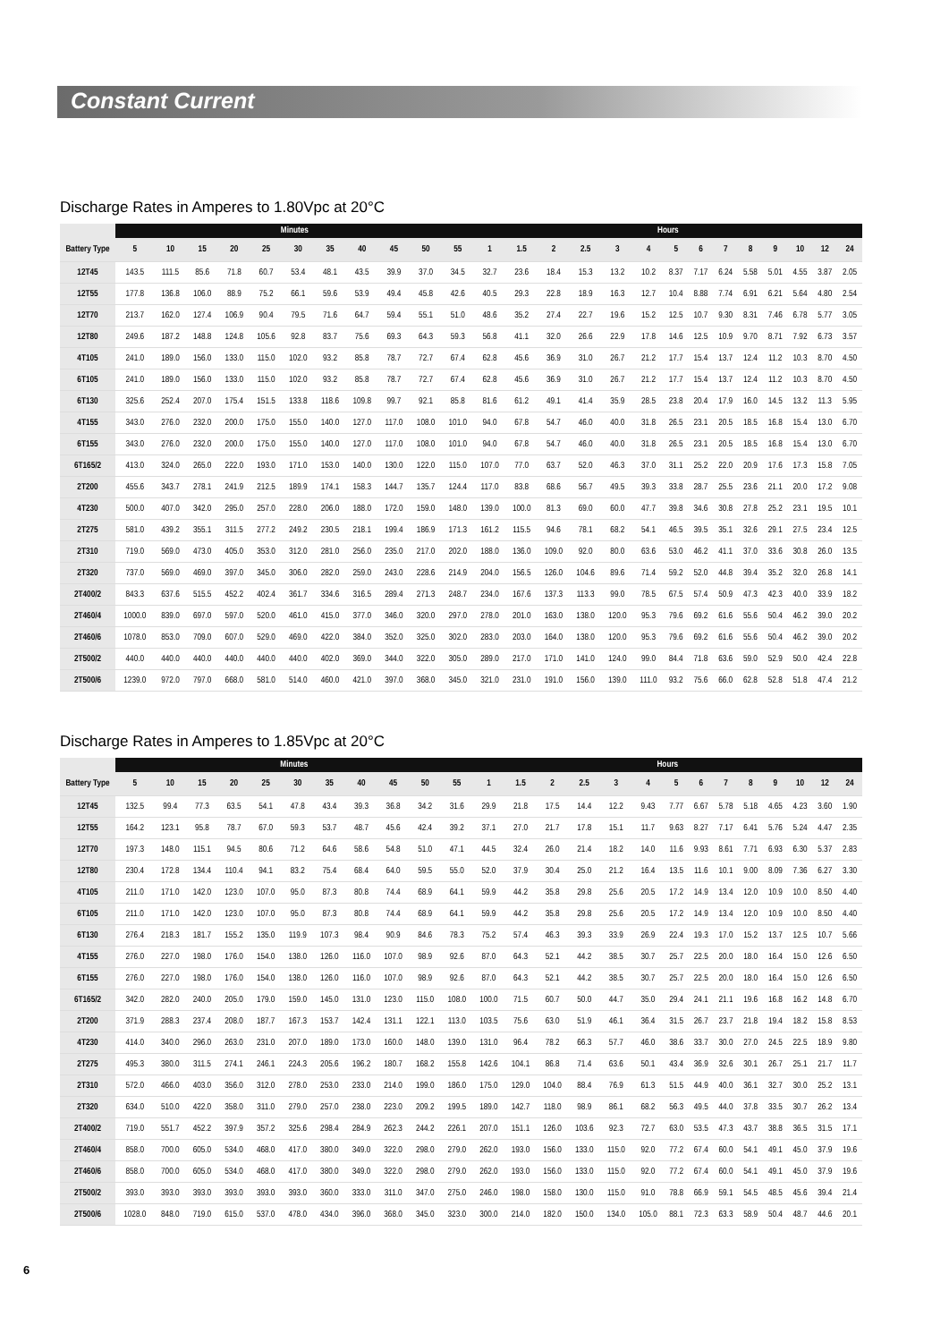Constant Current
Discharge Rates in Amperes to 1.80Vpc at 20°C
| | Minutes | | | | | | | | | | | Hours | | | | | | | | | | | | | |
| --- | --- | --- | --- | --- | --- | --- | --- | --- | --- | --- | --- | --- | --- | --- | --- | --- | --- | --- | --- | --- | --- | --- | --- | --- | --- |
| Battery Type | 5 | 10 | 15 | 20 | 25 | 30 | 35 | 40 | 45 | 50 | 55 | 1 | 1.5 | 2 | 2.5 | 3 | 4 | 5 | 6 | 7 | 8 | 9 | 10 | 12 | 24 |
| 12T45 | 143.5 | 111.5 | 85.6 | 71.8 | 60.7 | 53.4 | 48.1 | 43.5 | 39.9 | 37.0 | 34.5 | 32.7 | 23.6 | 18.4 | 15.3 | 13.2 | 10.2 | 8.37 | 7.17 | 6.24 | 5.58 | 5.01 | 4.55 | 3.87 | 2.05 |
| 12T55 | 177.8 | 136.8 | 106.0 | 88.9 | 75.2 | 66.1 | 59.6 | 53.9 | 49.4 | 45.8 | 42.6 | 40.5 | 29.3 | 22.8 | 18.9 | 16.3 | 12.7 | 10.4 | 8.88 | 7.74 | 6.91 | 6.21 | 5.64 | 4.80 | 2.54 |
| 12T70 | 213.7 | 162.0 | 127.4 | 106.9 | 90.4 | 79.5 | 71.6 | 64.7 | 59.4 | 55.1 | 51.0 | 48.6 | 35.2 | 27.4 | 22.7 | 19.6 | 15.2 | 12.5 | 10.7 | 9.30 | 8.31 | 7.46 | 6.78 | 5.77 | 3.05 |
| 12T80 | 249.6 | 187.2 | 148.8 | 124.8 | 105.6 | 92.8 | 83.7 | 75.6 | 69.3 | 64.3 | 59.3 | 56.8 | 41.1 | 32.0 | 26.6 | 22.9 | 17.8 | 14.6 | 12.5 | 10.9 | 9.70 | 8.71 | 7.92 | 6.73 | 3.57 |
| 4T105 | 241.0 | 189.0 | 156.0 | 133.0 | 115.0 | 102.0 | 93.2 | 85.8 | 78.7 | 72.7 | 67.4 | 62.8 | 45.6 | 36.9 | 31.0 | 26.7 | 21.2 | 17.7 | 15.4 | 13.7 | 12.4 | 11.2 | 10.3 | 8.70 | 4.50 |
| 6T105 | 241.0 | 189.0 | 156.0 | 133.0 | 115.0 | 102.0 | 93.2 | 85.8 | 78.7 | 72.7 | 67.4 | 62.8 | 45.6 | 36.9 | 31.0 | 26.7 | 21.2 | 17.7 | 15.4 | 13.7 | 12.4 | 11.2 | 10.3 | 8.70 | 4.50 |
| 6T130 | 325.6 | 252.4 | 207.0 | 175.4 | 151.5 | 133.8 | 118.6 | 109.8 | 99.7 | 92.1 | 85.8 | 81.6 | 61.2 | 49.1 | 41.4 | 35.9 | 28.5 | 23.8 | 20.4 | 17.9 | 16.0 | 14.5 | 13.2 | 11.3 | 5.95 |
| 4T155 | 343.0 | 276.0 | 232.0 | 200.0 | 175.0 | 155.0 | 140.0 | 127.0 | 117.0 | 108.0 | 101.0 | 94.0 | 67.8 | 54.7 | 46.0 | 40.0 | 31.8 | 26.5 | 23.1 | 20.5 | 18.5 | 16.8 | 15.4 | 13.0 | 6.70 |
| 6T155 | 343.0 | 276.0 | 232.0 | 200.0 | 175.0 | 155.0 | 140.0 | 127.0 | 117.0 | 108.0 | 101.0 | 94.0 | 67.8 | 54.7 | 46.0 | 40.0 | 31.8 | 26.5 | 23.1 | 20.5 | 18.5 | 16.8 | 15.4 | 13.0 | 6.70 |
| 6T165/2 | 413.0 | 324.0 | 265.0 | 222.0 | 193.0 | 171.0 | 153.0 | 140.0 | 130.0 | 122.0 | 115.0 | 107.0 | 77.0 | 63.7 | 52.0 | 46.3 | 37.0 | 31.1 | 25.2 | 22.0 | 20.9 | 17.6 | 17.3 | 15.8 | 7.05 |
| 2T200 | 455.6 | 343.7 | 278.1 | 241.9 | 212.5 | 189.9 | 174.1 | 158.3 | 144.7 | 135.7 | 124.4 | 117.0 | 83.8 | 68.6 | 56.7 | 49.5 | 39.3 | 33.8 | 28.7 | 25.5 | 23.6 | 21.1 | 20.0 | 17.2 | 9.08 |
| 4T230 | 500.0 | 407.0 | 342.0 | 295.0 | 257.0 | 228.0 | 206.0 | 188.0 | 172.0 | 159.0 | 148.0 | 139.0 | 100.0 | 81.3 | 69.0 | 60.0 | 47.7 | 39.8 | 34.6 | 30.8 | 27.8 | 25.2 | 23.1 | 19.5 | 10.1 |
| 2T275 | 581.0 | 439.2 | 355.1 | 311.5 | 277.2 | 249.2 | 230.5 | 218.1 | 199.4 | 186.9 | 171.3 | 161.2 | 115.5 | 94.6 | 78.1 | 68.2 | 54.1 | 46.5 | 39.5 | 35.1 | 32.6 | 29.1 | 27.5 | 23.4 | 12.5 |
| 2T310 | 719.0 | 569.0 | 473.0 | 405.0 | 353.0 | 312.0 | 281.0 | 256.0 | 235.0 | 217.0 | 202.0 | 188.0 | 136.0 | 109.0 | 92.0 | 80.0 | 63.6 | 53.0 | 46.2 | 41.1 | 37.0 | 33.6 | 30.8 | 26.0 | 13.5 |
| 2T320 | 737.0 | 569.0 | 469.0 | 397.0 | 345.0 | 306.0 | 282.0 | 259.0 | 243.0 | 228.6 | 214.9 | 204.0 | 156.5 | 126.0 | 104.6 | 89.6 | 71.4 | 59.2 | 52.0 | 44.8 | 39.4 | 35.2 | 32.0 | 26.8 | 14.1 |
| 2T400/2 | 843.3 | 637.6 | 515.5 | 452.2 | 402.4 | 361.7 | 334.6 | 316.5 | 289.4 | 271.3 | 248.7 | 234.0 | 167.6 | 137.3 | 113.3 | 99.0 | 78.5 | 67.5 | 57.4 | 50.9 | 47.3 | 42.3 | 40.0 | 33.9 | 18.2 |
| 2T460/4 | 1000.0 | 839.0 | 697.0 | 597.0 | 520.0 | 461.0 | 415.0 | 377.0 | 346.0 | 320.0 | 297.0 | 278.0 | 201.0 | 163.0 | 138.0 | 120.0 | 95.3 | 79.6 | 69.2 | 61.6 | 55.6 | 50.4 | 46.2 | 39.0 | 20.2 |
| 2T460/6 | 1078.0 | 853.0 | 709.0 | 607.0 | 529.0 | 469.0 | 422.0 | 384.0 | 352.0 | 325.0 | 302.0 | 283.0 | 203.0 | 164.0 | 138.0 | 120.0 | 95.3 | 79.6 | 69.2 | 61.6 | 55.6 | 50.4 | 46.2 | 39.0 | 20.2 |
| 2T500/2 | 440.0 | 440.0 | 440.0 | 440.0 | 440.0 | 440.0 | 402.0 | 369.0 | 344.0 | 322.0 | 305.0 | 289.0 | 217.0 | 171.0 | 141.0 | 124.0 | 99.0 | 84.4 | 71.8 | 63.6 | 59.0 | 52.9 | 50.0 | 42.4 | 22.8 |
| 2T500/6 | 1239.0 | 972.0 | 797.0 | 668.0 | 581.0 | 514.0 | 460.0 | 421.0 | 397.0 | 368.0 | 345.0 | 321.0 | 231.0 | 191.0 | 156.0 | 139.0 | 111.0 | 93.2 | 75.6 | 66.0 | 62.8 | 52.8 | 51.8 | 47.4 | 21.2 |
Discharge Rates in Amperes to 1.85Vpc at 20°C
| | Minutes | | | | | | | | | | | Hours | | | | | | | | | | | | | |
| --- | --- | --- | --- | --- | --- | --- | --- | --- | --- | --- | --- | --- | --- | --- | --- | --- | --- | --- | --- | --- | --- | --- | --- | --- | --- |
| Battery Type | 5 | 10 | 15 | 20 | 25 | 30 | 35 | 40 | 45 | 50 | 55 | 1 | 1.5 | 2 | 2.5 | 3 | 4 | 5 | 6 | 7 | 8 | 9 | 10 | 12 | 24 |
| 12T45 | 132.5 | 99.4 | 77.3 | 63.5 | 54.1 | 47.8 | 43.4 | 39.3 | 36.8 | 34.2 | 31.6 | 29.9 | 21.8 | 17.5 | 14.4 | 12.2 | 9.43 | 7.77 | 6.67 | 5.78 | 5.18 | 4.65 | 4.23 | 3.60 | 1.90 |
| 12T55 | 164.2 | 123.1 | 95.8 | 78.7 | 67.0 | 59.3 | 53.7 | 48.7 | 45.6 | 42.4 | 39.2 | 37.1 | 27.0 | 21.7 | 17.8 | 15.1 | 11.7 | 9.63 | 8.27 | 7.17 | 6.41 | 5.76 | 5.24 | 4.47 | 2.35 |
| 12T70 | 197.3 | 148.0 | 115.1 | 94.5 | 80.6 | 71.2 | 64.6 | 58.6 | 54.8 | 51.0 | 47.1 | 44.5 | 32.4 | 26.0 | 21.4 | 18.2 | 14.0 | 11.6 | 9.93 | 8.61 | 7.71 | 6.93 | 6.30 | 5.37 | 2.83 |
| 12T80 | 230.4 | 172.8 | 134.4 | 110.4 | 94.1 | 83.2 | 75.4 | 68.4 | 64.0 | 59.5 | 55.0 | 52.0 | 37.9 | 30.4 | 25.0 | 21.2 | 16.4 | 13.5 | 11.6 | 10.1 | 9.00 | 8.09 | 7.36 | 6.27 | 3.30 |
| 4T105 | 211.0 | 171.0 | 142.0 | 123.0 | 107.0 | 95.0 | 87.3 | 80.8 | 74.4 | 68.9 | 64.1 | 59.9 | 44.2 | 35.8 | 29.8 | 25.6 | 20.5 | 17.2 | 14.9 | 13.4 | 12.0 | 10.9 | 10.0 | 8.50 | 4.40 |
| 6T105 | 211.0 | 171.0 | 142.0 | 123.0 | 107.0 | 95.0 | 87.3 | 80.8 | 74.4 | 68.9 | 64.1 | 59.9 | 44.2 | 35.8 | 29.8 | 25.6 | 20.5 | 17.2 | 14.9 | 13.4 | 12.0 | 10.9 | 10.0 | 8.50 | 4.40 |
| 6T130 | 276.4 | 218.3 | 181.7 | 155.2 | 135.0 | 119.9 | 107.3 | 98.4 | 90.9 | 84.6 | 78.3 | 75.2 | 57.4 | 46.3 | 39.3 | 33.9 | 26.9 | 22.4 | 19.3 | 17.0 | 15.2 | 13.7 | 12.5 | 10.7 | 5.66 |
| 4T155 | 276.0 | 227.0 | 198.0 | 176.0 | 154.0 | 138.0 | 126.0 | 116.0 | 107.0 | 98.9 | 92.6 | 87.0 | 64.3 | 52.1 | 44.2 | 38.5 | 30.7 | 25.7 | 22.5 | 20.0 | 18.0 | 16.4 | 15.0 | 12.6 | 6.50 |
| 6T155 | 276.0 | 227.0 | 198.0 | 176.0 | 154.0 | 138.0 | 126.0 | 116.0 | 107.0 | 98.9 | 92.6 | 87.0 | 64.3 | 52.1 | 44.2 | 38.5 | 30.7 | 25.7 | 22.5 | 20.0 | 18.0 | 16.4 | 15.0 | 12.6 | 6.50 |
| 6T165/2 | 342.0 | 282.0 | 240.0 | 205.0 | 179.0 | 159.0 | 145.0 | 131.0 | 123.0 | 115.0 | 108.0 | 100.0 | 71.5 | 60.7 | 50.0 | 44.7 | 35.0 | 29.4 | 24.1 | 21.1 | 19.6 | 16.8 | 16.2 | 14.8 | 6.70 |
| 2T200 | 371.9 | 288.3 | 237.4 | 208.0 | 187.7 | 167.3 | 153.7 | 142.4 | 131.1 | 122.1 | 113.0 | 103.5 | 75.6 | 63.0 | 51.9 | 46.1 | 36.4 | 31.5 | 26.7 | 23.7 | 21.8 | 19.4 | 18.2 | 15.8 | 8.53 |
| 4T230 | 414.0 | 340.0 | 296.0 | 263.0 | 231.0 | 207.0 | 189.0 | 173.0 | 160.0 | 148.0 | 139.0 | 131.0 | 96.4 | 78.2 | 66.3 | 57.7 | 46.0 | 38.6 | 33.7 | 30.0 | 27.0 | 24.5 | 22.5 | 18.9 | 9.80 |
| 2T275 | 495.3 | 380.0 | 311.5 | 274.1 | 246.1 | 224.3 | 205.6 | 196.2 | 180.7 | 168.2 | 155.8 | 142.6 | 104.1 | 86.8 | 71.4 | 63.6 | 50.1 | 43.4 | 36.9 | 32.6 | 30.1 | 26.7 | 25.1 | 21.7 | 11.7 |
| 2T310 | 572.0 | 466.0 | 403.0 | 356.0 | 312.0 | 278.0 | 253.0 | 233.0 | 214.0 | 199.0 | 186.0 | 175.0 | 129.0 | 104.0 | 88.4 | 76.9 | 61.3 | 51.5 | 44.9 | 40.0 | 36.1 | 32.7 | 30.0 | 25.2 | 13.1 |
| 2T320 | 634.0 | 510.0 | 422.0 | 358.0 | 311.0 | 279.0 | 257.0 | 238.0 | 223.0 | 209.2 | 199.5 | 189.0 | 142.7 | 118.0 | 98.9 | 86.1 | 68.2 | 56.3 | 49.5 | 44.0 | 37.8 | 33.5 | 30.7 | 26.2 | 13.4 |
| 2T400/2 | 719.0 | 551.7 | 452.2 | 397.9 | 357.2 | 325.6 | 298.4 | 284.9 | 262.3 | 244.2 | 226.1 | 207.0 | 151.1 | 126.0 | 103.6 | 92.3 | 72.7 | 63.0 | 53.5 | 47.3 | 43.7 | 38.8 | 36.5 | 31.5 | 17.1 |
| 2T460/4 | 858.0 | 700.0 | 605.0 | 534.0 | 468.0 | 417.0 | 380.0 | 349.0 | 322.0 | 298.0 | 279.0 | 262.0 | 193.0 | 156.0 | 133.0 | 115.0 | 92.0 | 77.2 | 67.4 | 60.0 | 54.1 | 49.1 | 45.0 | 37.9 | 19.6 |
| 2T460/6 | 858.0 | 700.0 | 605.0 | 534.0 | 468.0 | 417.0 | 380.0 | 349.0 | 322.0 | 298.0 | 279.0 | 262.0 | 193.0 | 156.0 | 133.0 | 115.0 | 92.0 | 77.2 | 67.4 | 60.0 | 54.1 | 49.1 | 45.0 | 37.9 | 19.6 |
| 2T500/2 | 393.0 | 393.0 | 393.0 | 393.0 | 393.0 | 393.0 | 360.0 | 333.0 | 311.0 | 347.0 | 275.0 | 246.0 | 198.0 | 158.0 | 130.0 | 115.0 | 91.0 | 78.8 | 66.9 | 59.1 | 54.5 | 48.5 | 45.6 | 39.4 | 21.4 |
| 2T500/6 | 1028.0 | 848.0 | 719.0 | 615.0 | 537.0 | 478.0 | 434.0 | 396.0 | 368.0 | 345.0 | 323.0 | 300.0 | 214.0 | 182.0 | 150.0 | 134.0 | 105.0 | 88.1 | 72.3 | 63.3 | 58.9 | 50.4 | 48.7 | 44.6 | 20.1 |
6